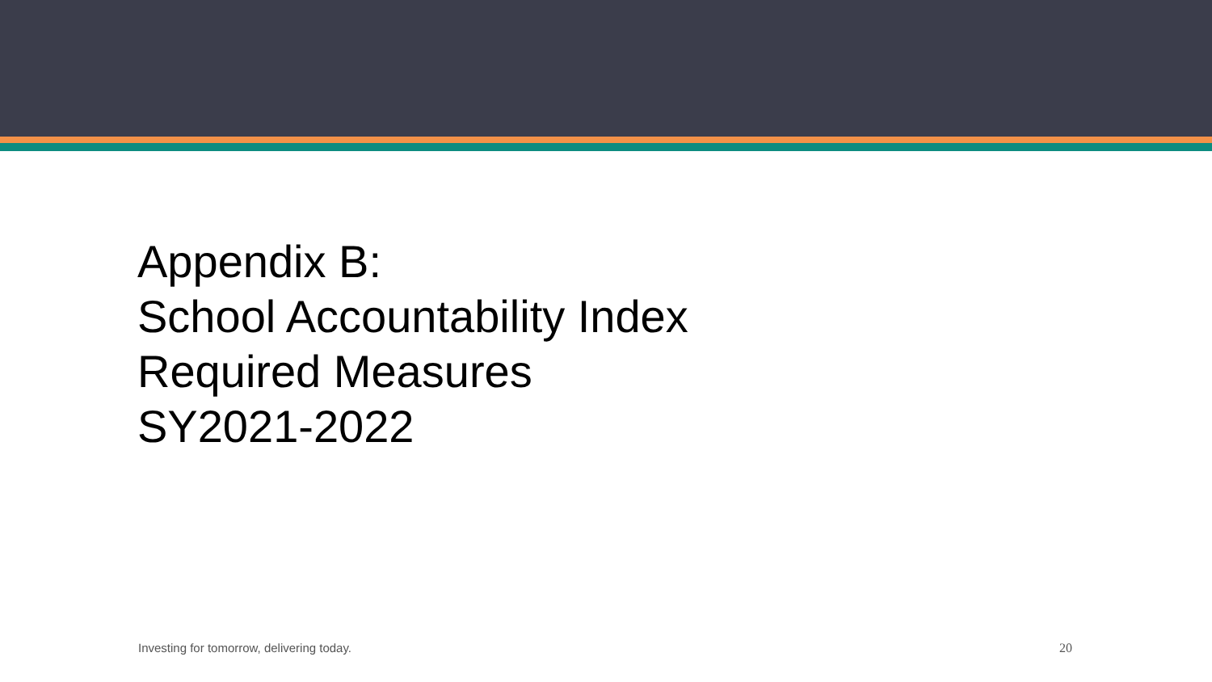Appendix B:
School Accountability Index
Required Measures
SY2021-2022
Investing for tomorrow, delivering today.
20